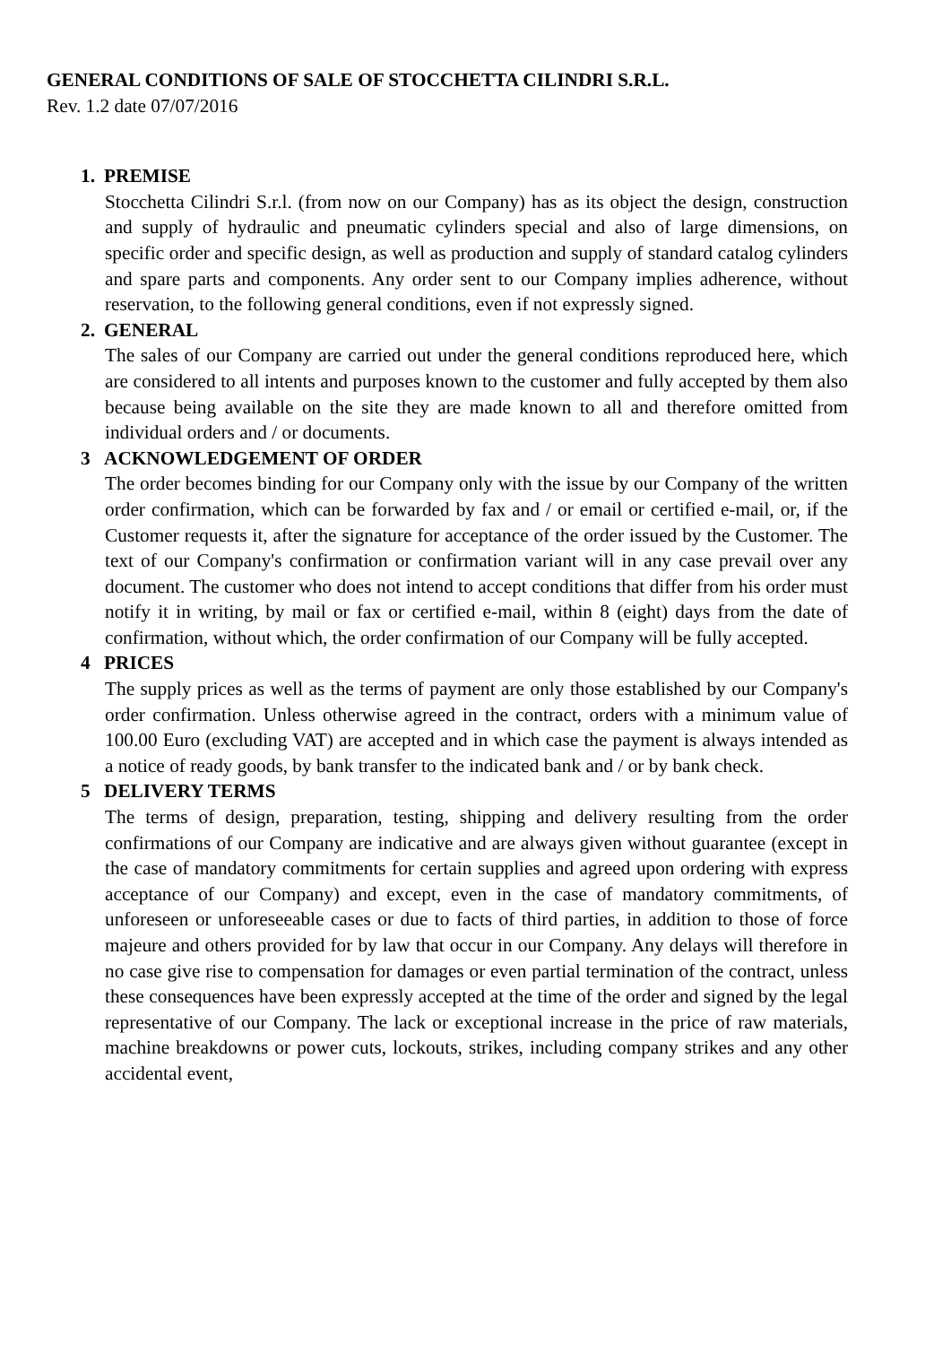GENERAL CONDITIONS OF SALE OF STOCCHETTA CILINDRI S.R.L.
Rev. 1.2 date 07/07/2016
1. PREMISE
Stocchetta Cilindri S.r.l. (from now on our Company) has as its object the design, construction and supply of hydraulic and pneumatic cylinders special and also of large dimensions, on specific order and specific design, as well as production and supply of standard catalog cylinders and spare parts and components. Any order sent to our Company implies adherence, without reservation, to the following general conditions, even if not expressly signed.
2. GENERAL
The sales of our Company are carried out under the general conditions reproduced here, which are considered to all intents and purposes known to the customer and fully accepted by them also because being available on the site they are made known to all and therefore omitted from individual orders and / or documents.
3 ACKNOWLEDGEMENT OF ORDER
The order becomes binding for our Company only with the issue by our Company of the written order confirmation, which can be forwarded by fax and / or email or certified e-mail, or, if the Customer requests it, after the signature for acceptance of the order issued by the Customer. The text of our Company's confirmation or confirmation variant will in any case prevail over any document. The customer who does not intend to accept conditions that differ from his order must notify it in writing, by mail or fax or certified e-mail, within 8 (eight) days from the date of confirmation, without which, the order confirmation of our Company will be fully accepted.
4 PRICES
The supply prices as well as the terms of payment are only those established by our Company's order confirmation. Unless otherwise agreed in the contract, orders with a minimum value of 100.00 Euro (excluding VAT) are accepted and in which case the payment is always intended as a notice of ready goods, by bank transfer to the indicated bank and / or by bank check.
5 DELIVERY TERMS
The terms of design, preparation, testing, shipping and delivery resulting from the order confirmations of our Company are indicative and are always given without guarantee (except in the case of mandatory commitments for certain supplies and agreed upon ordering with express acceptance of our Company) and except, even in the case of mandatory commitments, of unforeseen or unforeseeable cases or due to facts of third parties, in addition to those of force majeure and others provided for by law that occur in our Company. Any delays will therefore in no case give rise to compensation for damages or even partial termination of the contract, unless these consequences have been expressly accepted at the time of the order and signed by the legal representative of our Company. The lack or exceptional increase in the price of raw materials, machine breakdowns or power cuts, lockouts, strikes, including company strikes and any other accidental event,